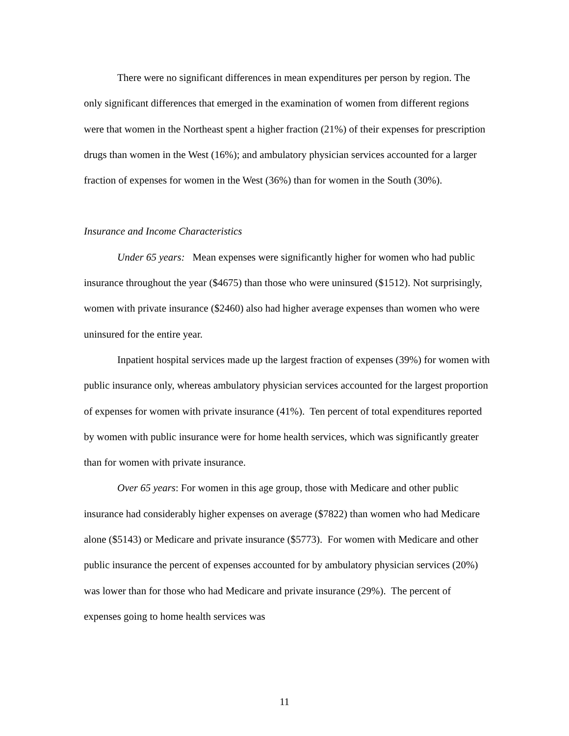There were no significant differences in mean expenditures per person by region. The only significant differences that emerged in the examination of women from different regions were that women in the Northeast spent a higher fraction (21%) of their expenses for prescription drugs than women in the West (16%); and ambulatory physician services accounted for a larger fraction of expenses for women in the West (36%) than for women in the South (30%).
Insurance and Income Characteristics
Under 65 years: Mean expenses were significantly higher for women who had public insurance throughout the year ($4675) than those who were uninsured ($1512). Not surprisingly, women with private insurance ($2460) also had higher average expenses than women who were uninsured for the entire year.
Inpatient hospital services made up the largest fraction of expenses (39%) for women with public insurance only, whereas ambulatory physician services accounted for the largest proportion of expenses for women with private insurance (41%). Ten percent of total expenditures reported by women with public insurance were for home health services, which was significantly greater than for women with private insurance.
Over 65 years: For women in this age group, those with Medicare and other public insurance had considerably higher expenses on average ($7822) than women who had Medicare alone ($5143) or Medicare and private insurance ($5773). For women with Medicare and other public insurance the percent of expenses accounted for by ambulatory physician services (20%) was lower than for those who had Medicare and private insurance (29%). The percent of expenses going to home health services was
11